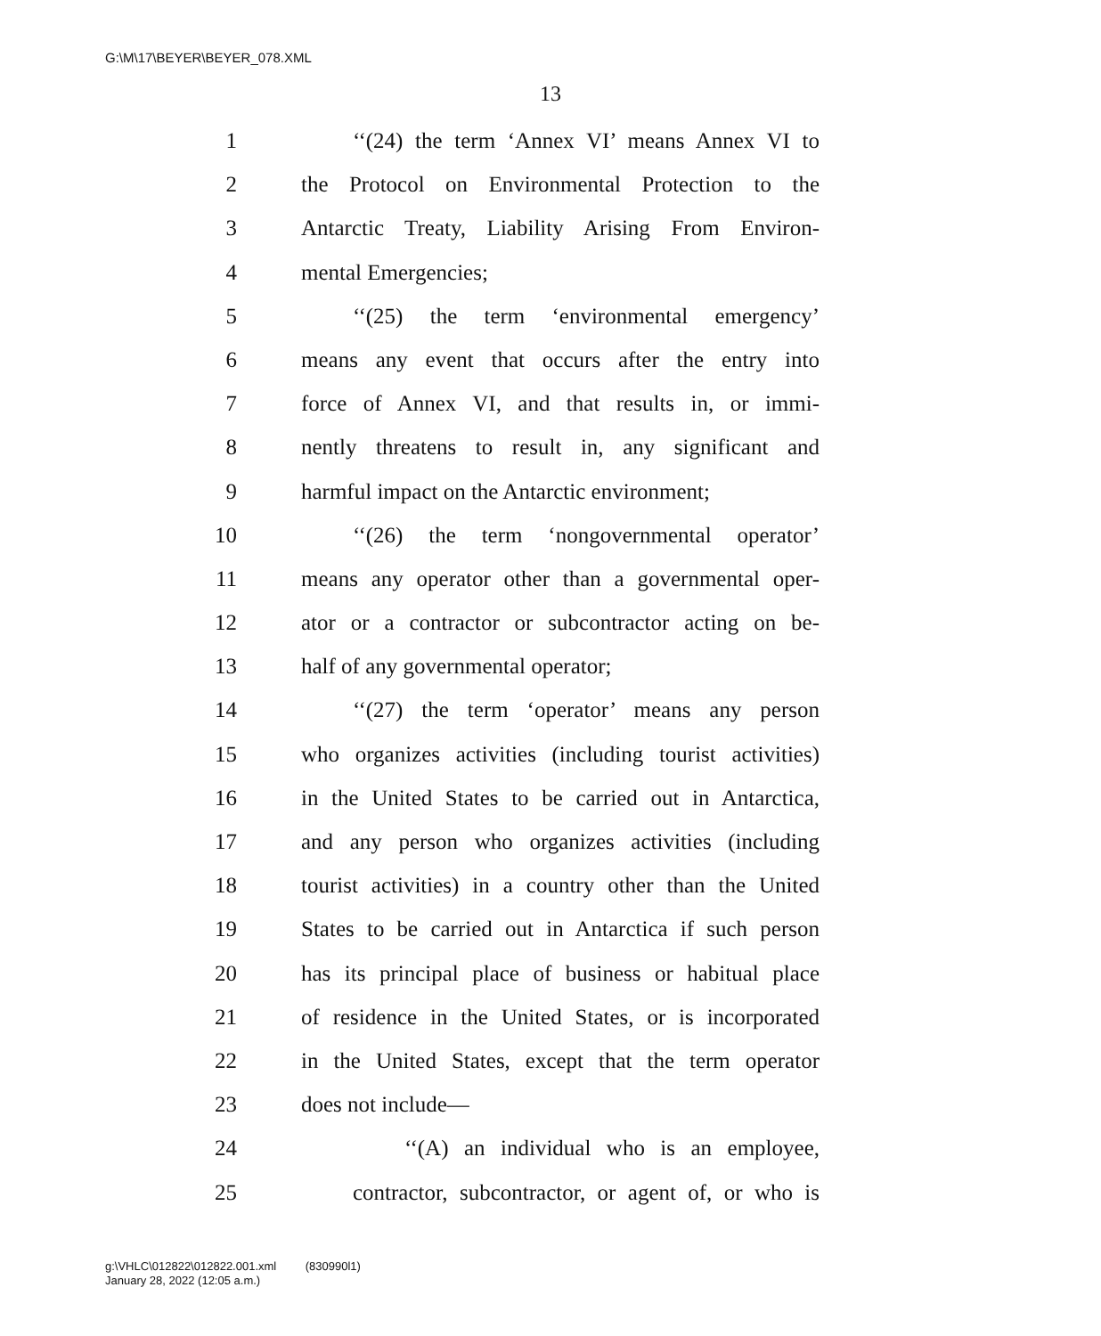G:\M\17\BEYER\BEYER_078.XML
13
1 ‘‘(24) the term ‘Annex VI’ means Annex VI to
2 the Protocol on Environmental Protection to the
3 Antarctic Treaty, Liability Arising From Environ-
4 mental Emergencies;
5 ‘‘(25) the term ‘environmental emergency’
6 means any event that occurs after the entry into
7 force of Annex VI, and that results in, or immi-
8 nently threatens to result in, any significant and
9 harmful impact on the Antarctic environment;
10 ‘‘(26) the term ‘nongovernmental operator’
11 means any operator other than a governmental oper-
12 ator or a contractor or subcontractor acting on be-
13 half of any governmental operator;
14 ‘‘(27) the term ‘operator’ means any person
15 who organizes activities (including tourist activities)
16 in the United States to be carried out in Antarctica,
17 and any person who organizes activities (including
18 tourist activities) in a country other than the United
19 States to be carried out in Antarctica if such person
20 has its principal place of business or habitual place
21 of residence in the United States, or is incorporated
22 in the United States, except that the term operator
23 does not include—
24 ‘‘(A) an individual who is an employee,
25 contractor, subcontractor, or agent of, or who is
g:\VHLC\012822\012822.001.xml (830990l1)
January 28, 2022 (12:05 a.m.)